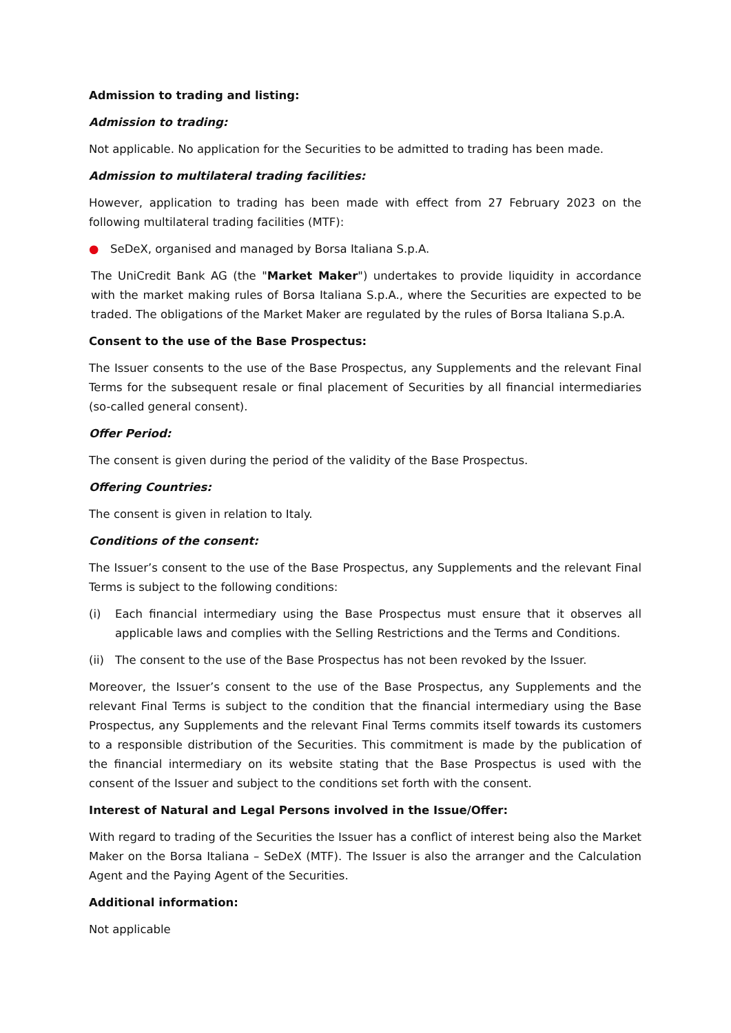Admission to trading and listing:
Admission to trading:
Not applicable. No application for the Securities to be admitted to trading has been made.
Admission to multilateral trading facilities:
However, application to trading has been made with effect from 27 February 2023 on the following multilateral trading facilities (MTF):
● SeDeX, organised and managed by Borsa Italiana S.p.A.
The UniCredit Bank AG (the "Market Maker") undertakes to provide liquidity in accordance with the market making rules of Borsa Italiana S.p.A., where the Securities are expected to be traded. The obligations of the Market Maker are regulated by the rules of Borsa Italiana S.p.A.
Consent to the use of the Base Prospectus:
The Issuer consents to the use of the Base Prospectus, any Supplements and the relevant Final Terms for the subsequent resale or final placement of Securities by all financial intermediaries (so-called general consent).
Offer Period:
The consent is given during the period of the validity of the Base Prospectus.
Offering Countries:
The consent is given in relation to Italy.
Conditions of the consent:
The Issuer’s consent to the use of the Base Prospectus, any Supplements and the relevant Final Terms is subject to the following conditions:
(i) Each financial intermediary using the Base Prospectus must ensure that it observes all applicable laws and complies with the Selling Restrictions and the Terms and Conditions.
(ii) The consent to the use of the Base Prospectus has not been revoked by the Issuer.
Moreover, the Issuer’s consent to the use of the Base Prospectus, any Supplements and the relevant Final Terms is subject to the condition that the financial intermediary using the Base Prospectus, any Supplements and the relevant Final Terms commits itself towards its customers to a responsible distribution of the Securities. This commitment is made by the publication of the financial intermediary on its website stating that the Base Prospectus is used with the consent of the Issuer and subject to the conditions set forth with the consent.
Interest of Natural and Legal Persons involved in the Issue/Offer:
With regard to trading of the Securities the Issuer has a conflict of interest being also the Market Maker on the Borsa Italiana – SeDeX (MTF). The Issuer is also the arranger and the Calculation Agent and the Paying Agent of the Securities.
Additional information:
Not applicable